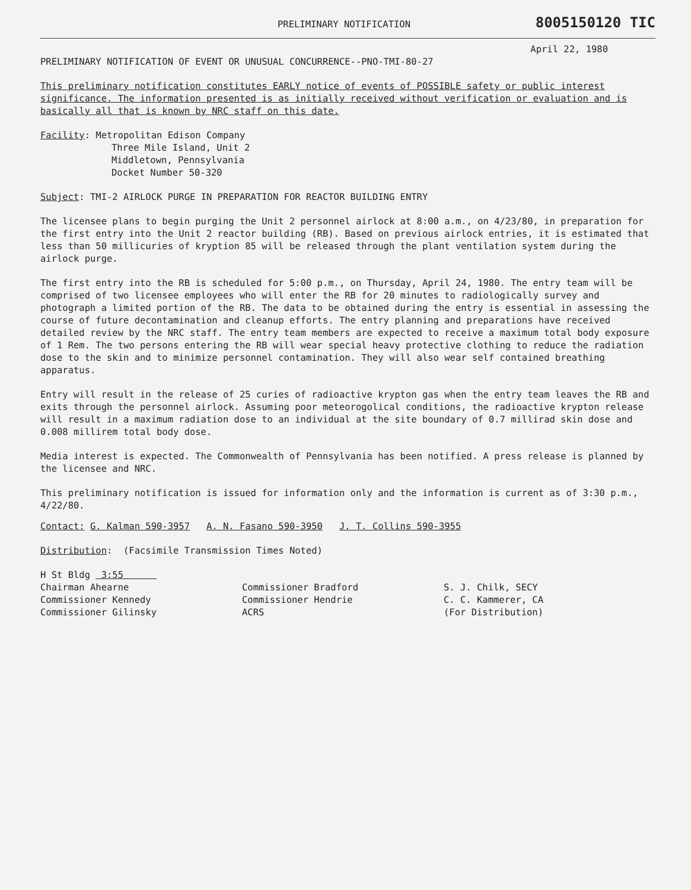PRELIMINARY NOTIFICATION 8005150120 TIC
April 22, 1980
PRELIMINARY NOTIFICATION OF EVENT OR UNUSUAL CONCURRENCE--PNO-TMI-80-27
This preliminary notification constitutes EARLY notice of events of POSSIBLE safety or public interest significance. The information presented is as initially received without verification or evaluation and is basically all that is known by NRC staff on this date.
Facility: Metropolitan Edison Company
Three Mile Island, Unit 2
Middletown, Pennsylvania
Docket Number 50-320
Subject: TMI-2 AIRLOCK PURGE IN PREPARATION FOR REACTOR BUILDING ENTRY
The licensee plans to begin purging the Unit 2 personnel airlock at 8:00 a.m., on 4/23/80, in preparation for the first entry into the Unit 2 reactor building (RB). Based on previous airlock entries, it is estimated that less than 50 millicuries of kryption 85 will be released through the plant ventilation system during the airlock purge.
The first entry into the RB is scheduled for 5:00 p.m., on Thursday, April 24, 1980. The entry team will be comprised of two licensee employees who will enter the RB for 20 minutes to radiologically survey and photograph a limited portion of the RB. The data to be obtained during the entry is essential in assessing the course of future decontamination and cleanup efforts. The entry planning and preparations have received detailed review by the NRC staff. The entry team members are expected to receive a maximum total body exposure of 1 Rem. The two persons entering the RB will wear special heavy protective clothing to reduce the radiation dose to the skin and to minimize personnel contamination. They will also wear self contained breathing apparatus.
Entry will result in the release of 25 curies of radioactive krypton gas when the entry team leaves the RB and exits through the personnel airlock. Assuming poor meteorogolical conditions, the radioactive krypton release will result in a maximum radiation dose to an individual at the site boundary of 0.7 millirad skin dose and 0.008 millirem total body dose.
Media interest is expected. The Commonwealth of Pennsylvania has been notified. A press release is planned by the licensee and NRC.
This preliminary notification is issued for information only and the information is current as of 3:30 p.m., 4/22/80.
Contact: G. Kalman 590-3957 A. N. Fasano 590-3950 J. T. Collins 590-3955
Distribution: (Facsimile Transmission Times Noted)
H St Bldg 3:55
Chairman Ahearne
Commissioner Kennedy
Commissioner Gilinsky
Commissioner Bradford
Commissioner Hendrie
ACRS
S. J. Chilk, SECY
C. C. Kammerer, CA
(For Distribution)